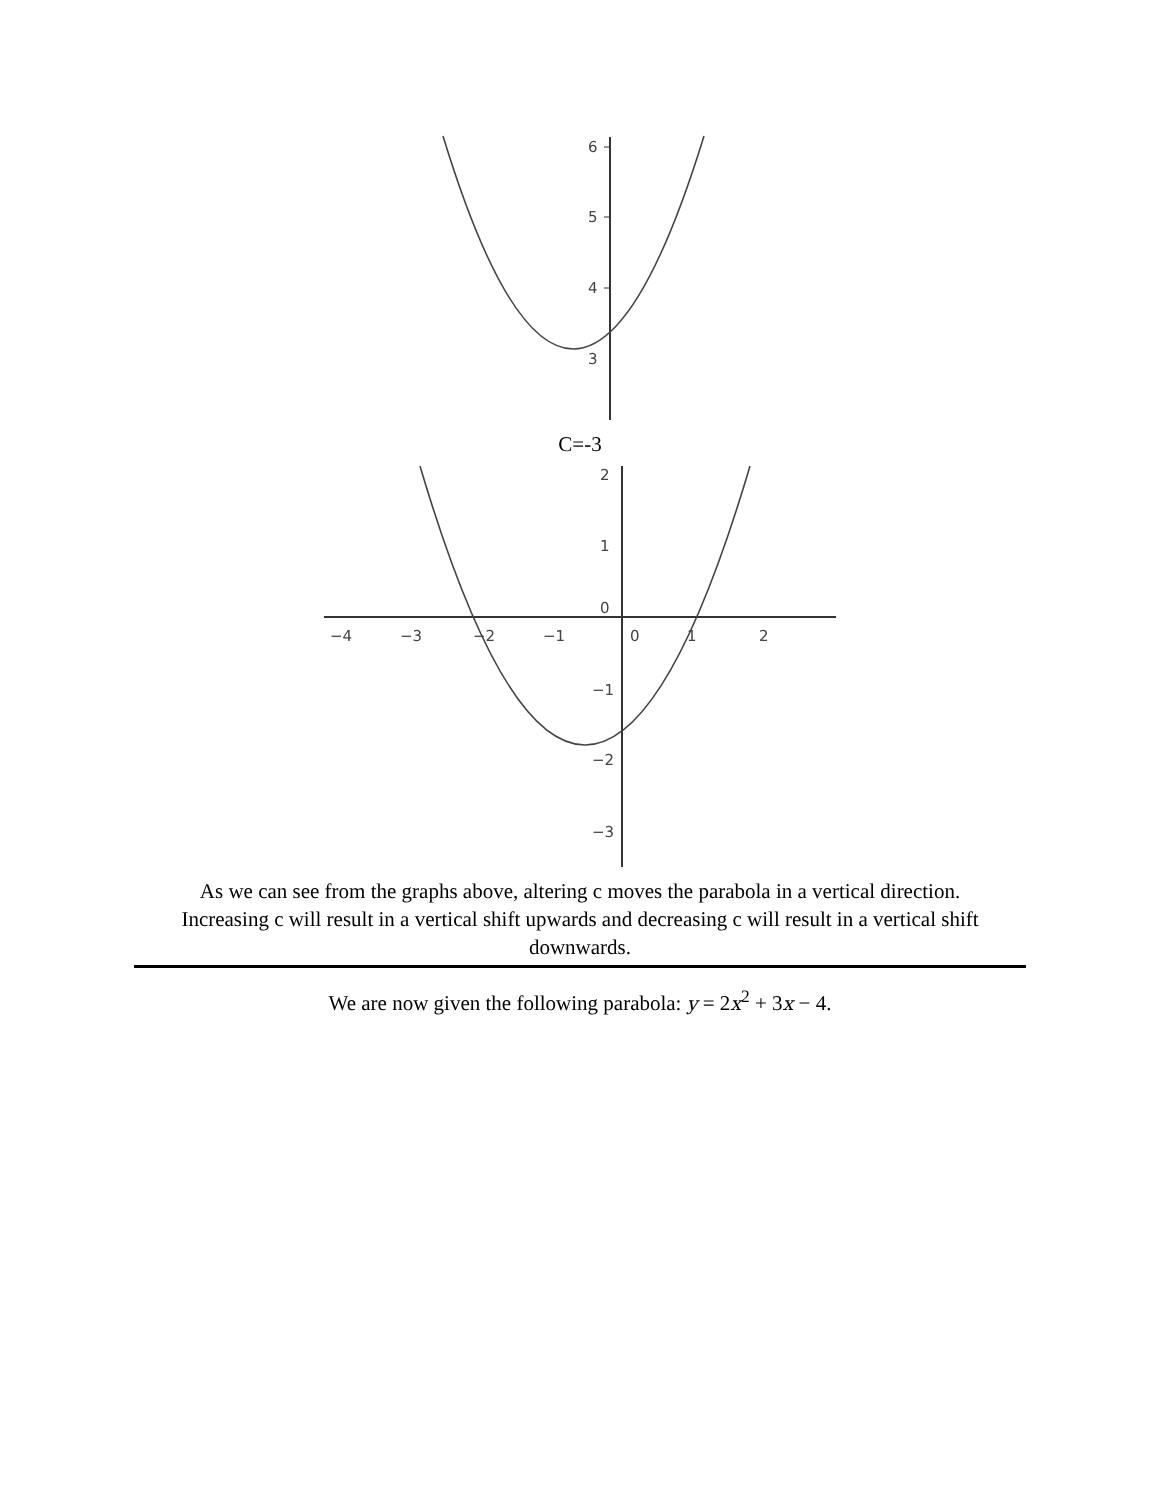6
5
4
3
C=-3
2
1
0
−1
−2
−3
−4
−3
−2
−1
0
1
2
As we can see from the graphs above, altering c moves the parabola in a vertical direction.
Increasing c will result in a vertical shift upwards and decreasing c will result in a vertical shift
downwards.
We are now given the following parabola: y = 2x<sup>2</sup> + 3x − 4.